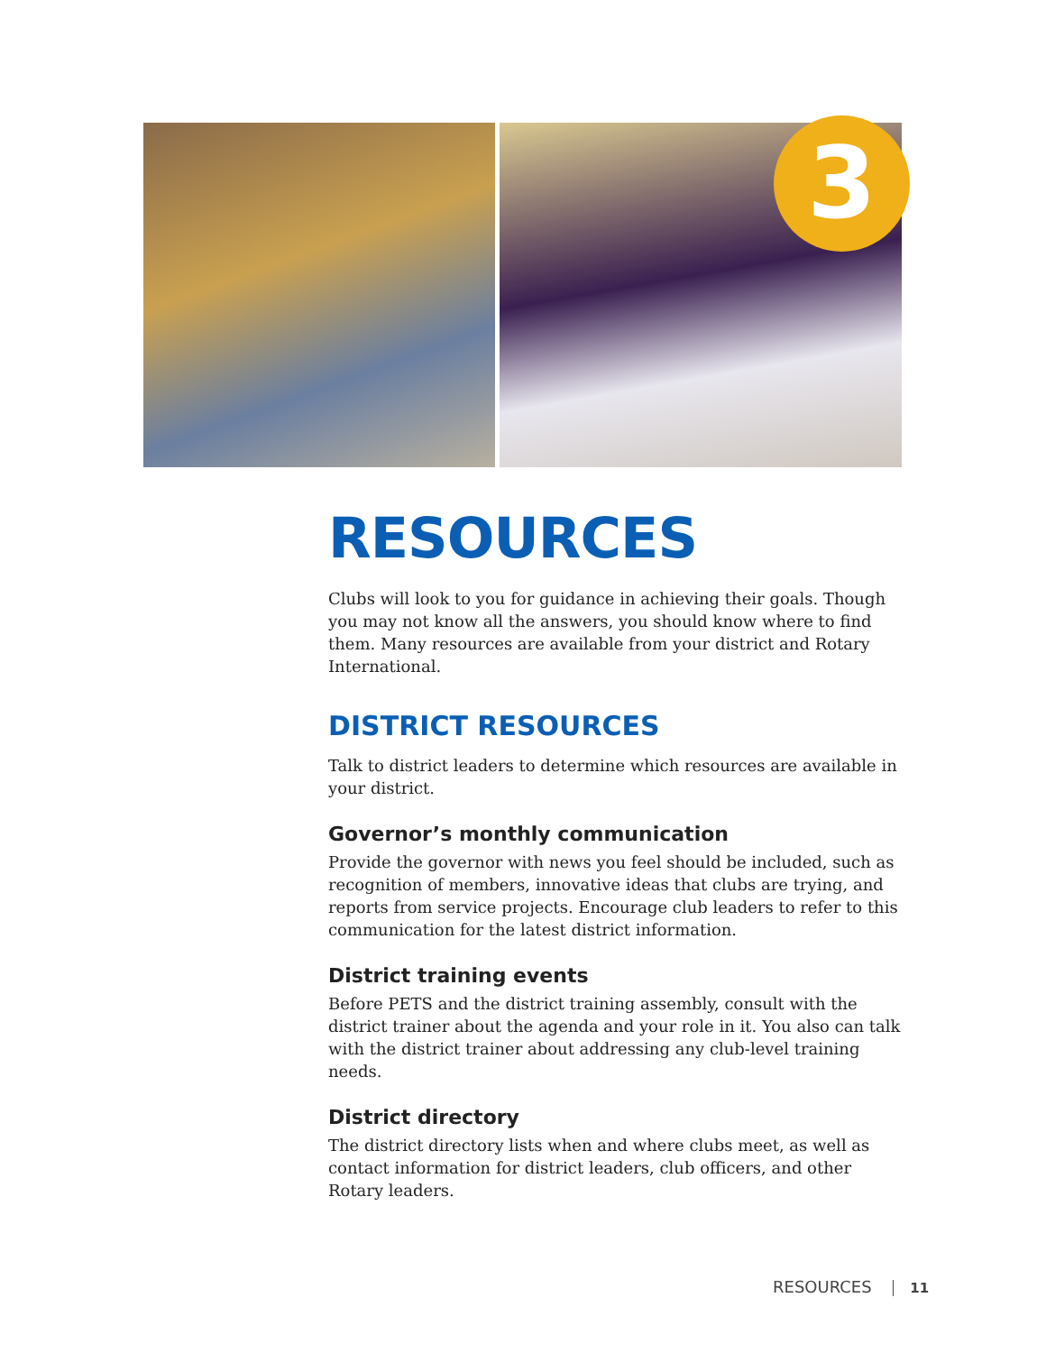3
RESOURCES
Clubs will look to you for guidance in achieving their goals. Though you may not know all the answers, you should know where to find them. Many resources are available from your district and Rotary International.
DISTRICT RESOURCES
Talk to district leaders to determine which resources are available in your district.
Governor’s monthly communication
Provide the governor with news you feel should be included, such as recognition of members, innovative ideas that clubs are trying, and reports from service projects. Encourage club leaders to refer to this communication for the latest district information.
District training events
Before PETS and the district training assembly, consult with the district trainer about the agenda and your role in it. You also can talk with the district trainer about addressing any club-level training needs.
District directory
The district directory lists when and where clubs meet, as well as contact information for district leaders, club officers, and other Rotary leaders.
RESOURCES 11